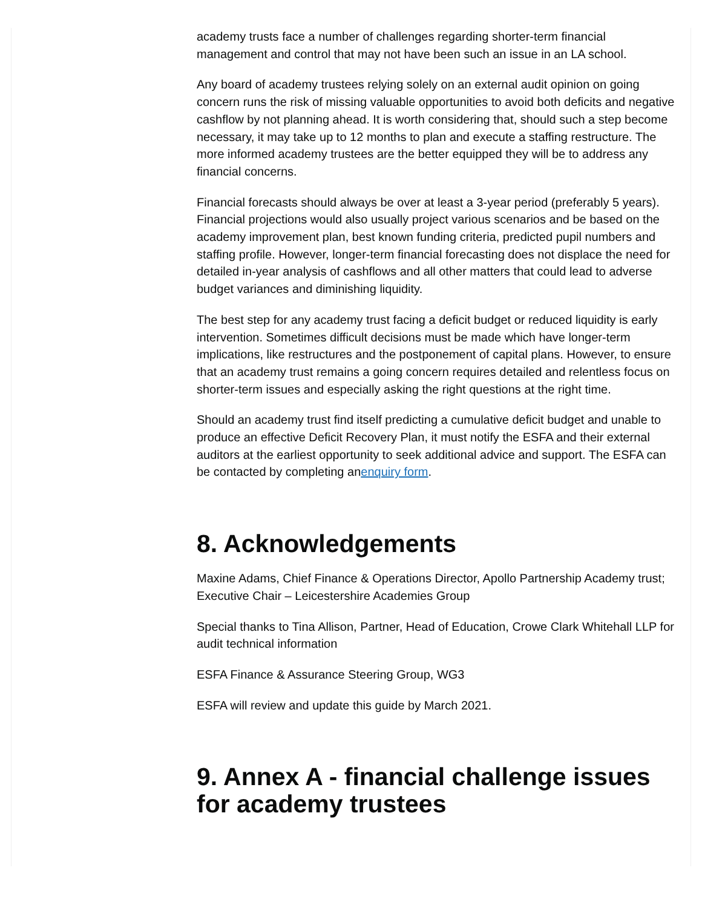academy trusts face a number of challenges regarding shorter-term financial management and control that may not have been such an issue in an LA school.
Any board of academy trustees relying solely on an external audit opinion on going concern runs the risk of missing valuable opportunities to avoid both deficits and negative cashflow by not planning ahead. It is worth considering that, should such a step become necessary, it may take up to 12 months to plan and execute a staffing restructure. The more informed academy trustees are the better equipped they will be to address any financial concerns.
Financial forecasts should always be over at least a 3-year period (preferably 5 years). Financial projections would also usually project various scenarios and be based on the academy improvement plan, best known funding criteria, predicted pupil numbers and staffing profile. However, longer-term financial forecasting does not displace the need for detailed in-year analysis of cashflows and all other matters that could lead to adverse budget variances and diminishing liquidity.
The best step for any academy trust facing a deficit budget or reduced liquidity is early intervention. Sometimes difficult decisions must be made which have longer-term implications, like restructures and the postponement of capital plans. However, to ensure that an academy trust remains a going concern requires detailed and relentless focus on shorter-term issues and especially asking the right questions at the right time.
Should an academy trust find itself predicting a cumulative deficit budget and unable to produce an effective Deficit Recovery Plan, it must notify the ESFA and their external auditors at the earliest opportunity to seek additional advice and support. The ESFA can be contacted by completing anenquiry form.
8. Acknowledgements
Maxine Adams, Chief Finance & Operations Director, Apollo Partnership Academy trust; Executive Chair – Leicestershire Academies Group
Special thanks to Tina Allison, Partner, Head of Education, Crowe Clark Whitehall LLP for audit technical information
ESFA Finance & Assurance Steering Group, WG3
ESFA will review and update this guide by March 2021.
9. Annex A - financial challenge issues for academy trustees